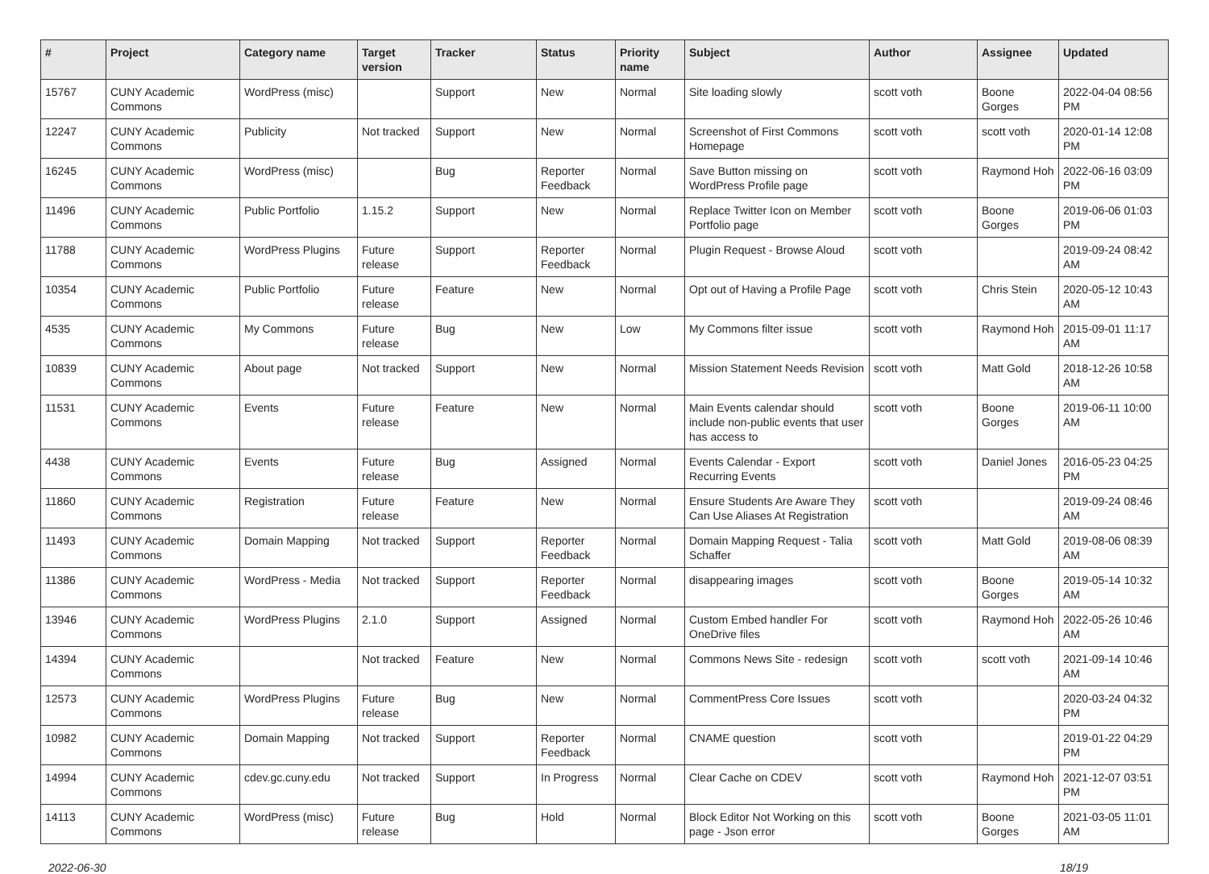| # | Project | Category name | Target version | Tracker | Status | Priority name | Subject | Author | Assignee | Updated |
| --- | --- | --- | --- | --- | --- | --- | --- | --- | --- | --- |
| 15767 | CUNY Academic Commons | WordPress (misc) | | Support | New | Normal | Site loading slowly | scott voth | Boone Gorges | 2022-04-04 08:56 PM |
| 12247 | CUNY Academic Commons | Publicity | Not tracked | Support | New | Normal | Screenshot of First Commons Homepage | scott voth | scott voth | 2020-01-14 12:08 PM |
| 16245 | CUNY Academic Commons | WordPress (misc) | | Bug | Reporter Feedback | Normal | Save Button missing on WordPress Profile page | scott voth | Raymond Hoh | 2022-06-16 03:09 PM |
| 11496 | CUNY Academic Commons | Public Portfolio | 1.15.2 | Support | New | Normal | Replace Twitter Icon on Member Portfolio page | scott voth | Boone Gorges | 2019-06-06 01:03 PM |
| 11788 | CUNY Academic Commons | WordPress Plugins | Future release | Support | Reporter Feedback | Normal | Plugin Request - Browse Aloud | scott voth | | 2019-09-24 08:42 AM |
| 10354 | CUNY Academic Commons | Public Portfolio | Future release | Feature | New | Normal | Opt out of Having a Profile Page | scott voth | Chris Stein | 2020-05-12 10:43 AM |
| 4535 | CUNY Academic Commons | My Commons | Future release | Bug | New | Low | My Commons filter issue | scott voth | Raymond Hoh | 2015-09-01 11:17 AM |
| 10839 | CUNY Academic Commons | About page | Not tracked | Support | New | Normal | Mission Statement Needs Revision | scott voth | Matt Gold | 2018-12-26 10:58 AM |
| 11531 | CUNY Academic Commons | Events | Future release | Feature | New | Normal | Main Events calendar should include non-public events that user has access to | scott voth | Boone Gorges | 2019-06-11 10:00 AM |
| 4438 | CUNY Academic Commons | Events | Future release | Bug | Assigned | Normal | Events Calendar - Export Recurring Events | scott voth | Daniel Jones | 2016-05-23 04:25 PM |
| 11860 | CUNY Academic Commons | Registration | Future release | Feature | New | Normal | Ensure Students Are Aware They Can Use Aliases At Registration | scott voth | | 2019-09-24 08:46 AM |
| 11493 | CUNY Academic Commons | Domain Mapping | Not tracked | Support | Reporter Feedback | Normal | Domain Mapping Request - Talia Schaffer | scott voth | Matt Gold | 2019-08-06 08:39 AM |
| 11386 | CUNY Academic Commons | WordPress - Media | Not tracked | Support | Reporter Feedback | Normal | disappearing images | scott voth | Boone Gorges | 2019-05-14 10:32 AM |
| 13946 | CUNY Academic Commons | WordPress Plugins | 2.1.0 | Support | Assigned | Normal | Custom Embed handler For OneDrive files | scott voth | Raymond Hoh | 2022-05-26 10:46 AM |
| 14394 | CUNY Academic Commons | | Not tracked | Feature | New | Normal | Commons News Site - redesign | scott voth | scott voth | 2021-09-14 10:46 AM |
| 12573 | CUNY Academic Commons | WordPress Plugins | Future release | Bug | New | Normal | CommentPress Core Issues | scott voth | | 2020-03-24 04:32 PM |
| 10982 | CUNY Academic Commons | Domain Mapping | Not tracked | Support | Reporter Feedback | Normal | CNAME question | scott voth | | 2019-01-22 04:29 PM |
| 14994 | CUNY Academic Commons | cdev.gc.cuny.edu | Not tracked | Support | In Progress | Normal | Clear Cache on CDEV | scott voth | Raymond Hoh | 2021-12-07 03:51 PM |
| 14113 | CUNY Academic Commons | WordPress (misc) | Future release | Bug | Hold | Normal | Block Editor Not Working on this page - Json error | scott voth | Boone Gorges | 2021-03-05 11:01 AM |
2022-06-30 18/19